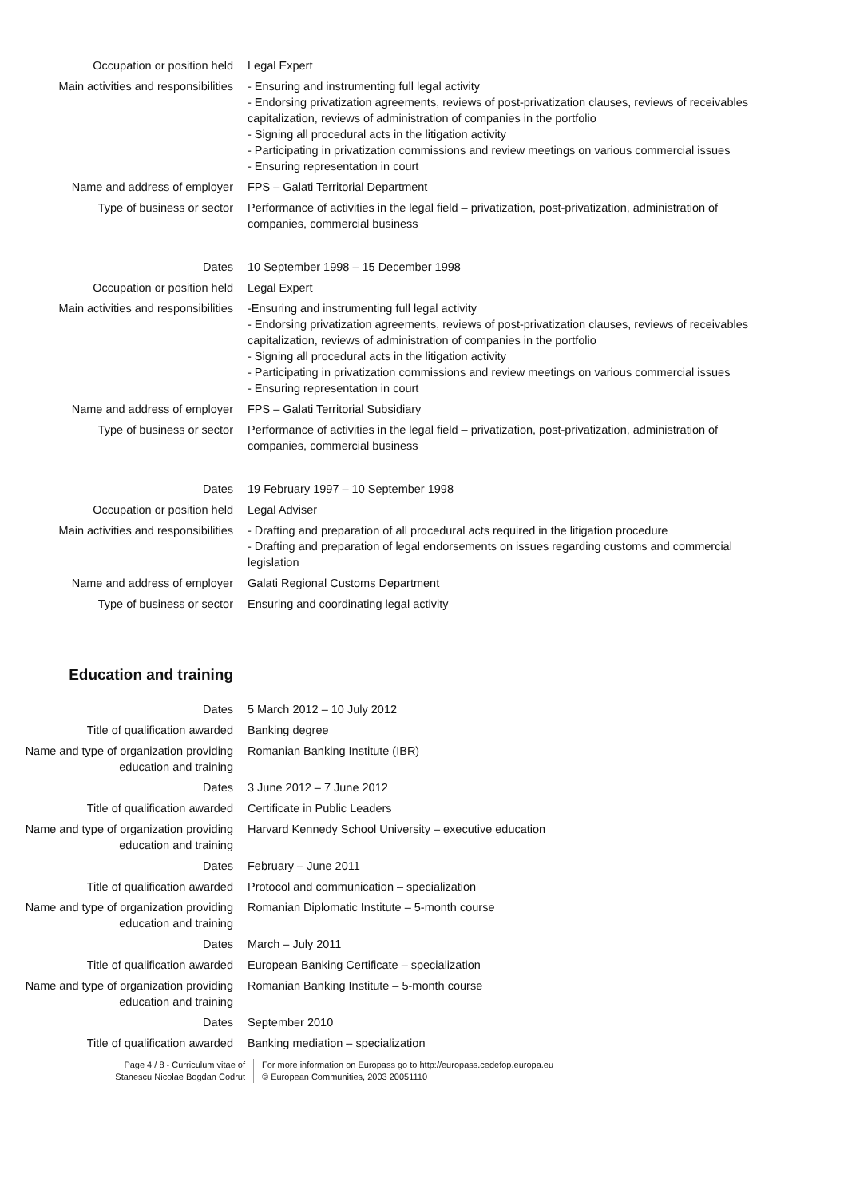Occupation or position held Legal Expert
Main activities and responsibilities
- Ensuring and instrumenting full legal activity
- Endorsing privatization agreements, reviews of post-privatization clauses, reviews of receivables capitalization, reviews of administration of companies in the portfolio
- Signing all procedural acts in the litigation activity
- Participating in privatization commissions and review meetings on various commercial issues
- Ensuring representation in court
Name and address of employer FPS – Galati Territorial Department
Type of business or sector Performance of activities in the legal field – privatization, post-privatization, administration of companies, commercial business
Dates 10 September 1998 – 15 December 1998
Occupation or position held Legal Expert
Main activities and responsibilities
-Ensuring and instrumenting full legal activity
- Endorsing privatization agreements, reviews of post-privatization clauses, reviews of receivables capitalization, reviews of administration of companies in the portfolio
- Signing all procedural acts in the litigation activity
- Participating in privatization commissions and review meetings on various commercial issues
- Ensuring representation in court
Name and address of employer FPS – Galati Territorial Subsidiary
Type of business or sector Performance of activities in the legal field – privatization, post-privatization, administration of companies, commercial business
Dates 19 February 1997 – 10 September 1998
Occupation or position held Legal Adviser
Main activities and responsibilities
- Drafting and preparation of all procedural acts required in the litigation procedure
- Drafting and preparation of legal endorsements on issues regarding customs and commercial legislation
Name and address of employer Galati Regional Customs Department
Type of business or sector Ensuring and coordinating legal activity
Education and training
Dates 5 March 2012 – 10 July 2012
Title of qualification awarded Banking degree
Name and type of organization providing education and training
Romanian Banking Institute (IBR)
Dates 3 June 2012 – 7 June 2012
Title of qualification awarded Certificate in Public Leaders
Name and type of organization providing education and training
Harvard Kennedy School University – executive education
Dates February – June 2011
Title of qualification awarded Protocol and communication – specialization
Name and type of organization providing education and training
Romanian Diplomatic Institute – 5-month course
Dates March – July 2011
Title of qualification awarded European Banking Certificate – specialization
Name and type of organization providing education and training
Romanian Banking Institute – 5-month course
Dates September 2010
Title of qualification awarded Banking mediation – specialization
Page 4 / 8 - Curriculum vitae of
Stanescu Nicolae Bogdan Codrut
For more information on Europass go to http://europass.cedefop.europa.eu
© European Communities, 2003 20051110